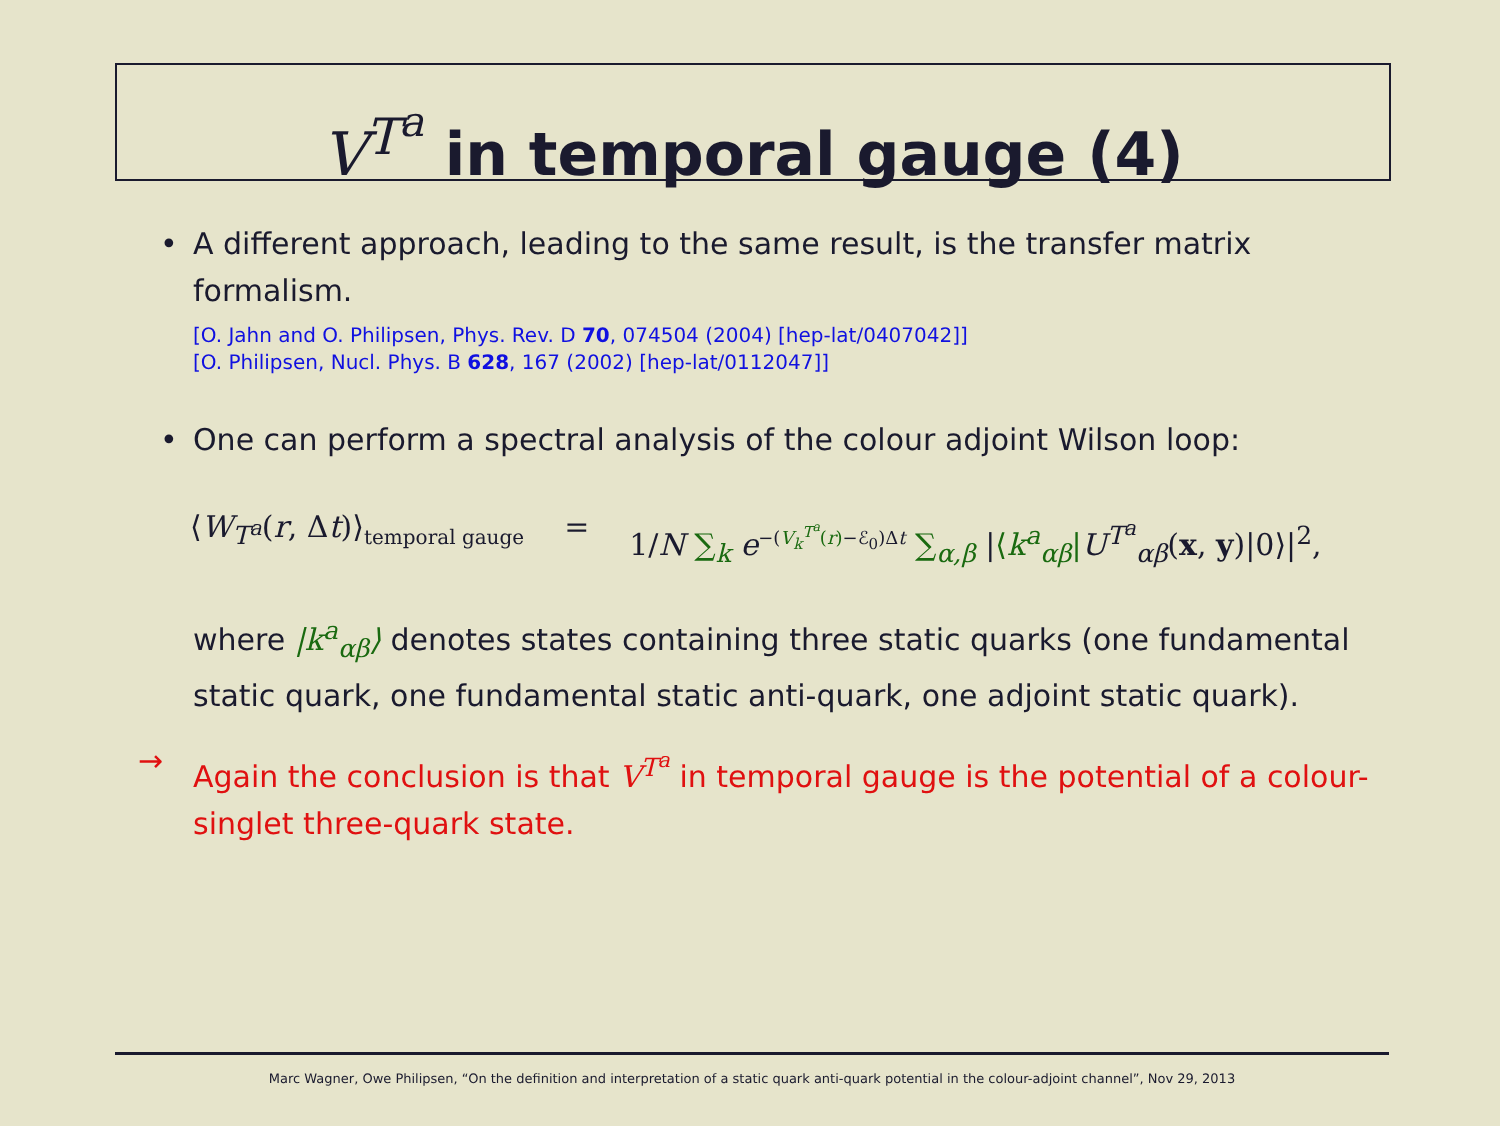V<sup>T<sup>a</sup></sup> in temporal gauge (4)
• A different approach, leading to the same result, is the transfer matrix formalism.
[O. Jahn and O. Philipsen, Phys. Rev. D 70, 074504 (2004) [hep-lat/0407042]]
[O. Philipsen, Nucl. Phys. B 628, 167 (2002) [hep-lat/0112047]]
• One can perform a spectral analysis of the colour adjoint Wilson loop:
⟨W<sub>T<sup>a</sup></sub>(r, Δt)⟩<sub>temporal gauge</sub> = 1/N ∑<sub>k</sub> e<sup>−(V<sub>k</sub><sup>T<sup>a</sup></sup>(r)−ℰ<sub>0</sub>)Δt</sup> ∑<sub>α,β</sub> |⟨k<sup>a</sup><sub>αβ</sub>|U<sup>T<sup>a</sup></sup><sub>αβ</sub>(x, y)|0⟩|<sup>2</sup>,
where |k<sup>a</sup><sub>αβ</sub>⟩ denotes states containing three static quarks (one fundamental static quark, one fundamental static anti-quark, one adjoint static quark).
→ Again the conclusion is that V<sup>T<sup>a</sup></sup> in temporal gauge is the potential of a colour-singlet three-quark state.
Marc Wagner, Owe Philipsen, “On the definition and interpretation of a static quark anti-quark potential in the colour-adjoint channel”, Nov 29, 2013